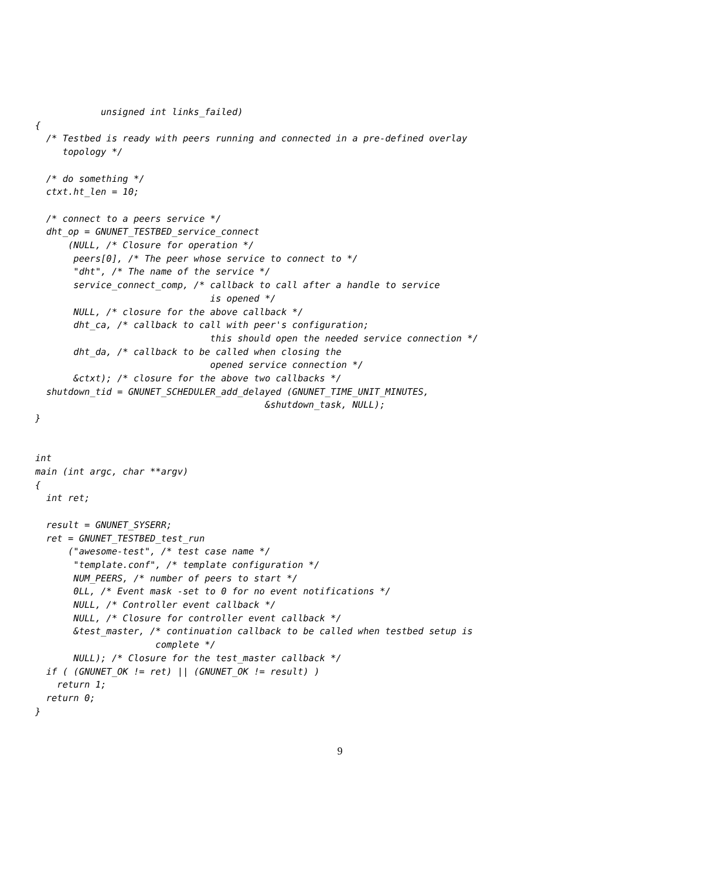unsigned int links_failed)
{
  /* Testbed is ready with peers running and connected in a pre-defined overlay
     topology */

  /* do something */
  ctxt.ht_len = 10;

  /* connect to a peers service */
  dht_op = GNUNET_TESTBED_service_connect
      (NULL, /* Closure for operation */
       peers[0], /* The peer whose service to connect to */
       "dht", /* The name of the service */
       service_connect_comp, /* callback to call after a handle to service
                                is opened */
       NULL, /* closure for the above callback */
       dht_ca, /* callback to call with peer's configuration;
                                this should open the needed service connection */
       dht_da, /* callback to be called when closing the
                                opened service connection */
       &ctxt); /* closure for the above two callbacks */
  shutdown_tid = GNUNET_SCHEDULER_add_delayed (GNUNET_TIME_UNIT_MINUTES,
                                          &shutdown_task, NULL);
}


int
main (int argc, char **argv)
{
  int ret;

  result = GNUNET_SYSERR;
  ret = GNUNET_TESTBED_test_run
      ("awesome-test", /* test case name */
       "template.conf", /* template configuration */
       NUM_PEERS, /* number of peers to start */
       0LL, /* Event mask -set to 0 for no event notifications */
       NULL, /* Controller event callback */
       NULL, /* Closure for controller event callback */
       &test_master, /* continuation callback to be called when testbed setup is
                      complete */
       NULL); /* Closure for the test_master callback */
  if ( (GNUNET_OK != ret) || (GNUNET_OK != result) )
    return 1;
  return 0;
}
9